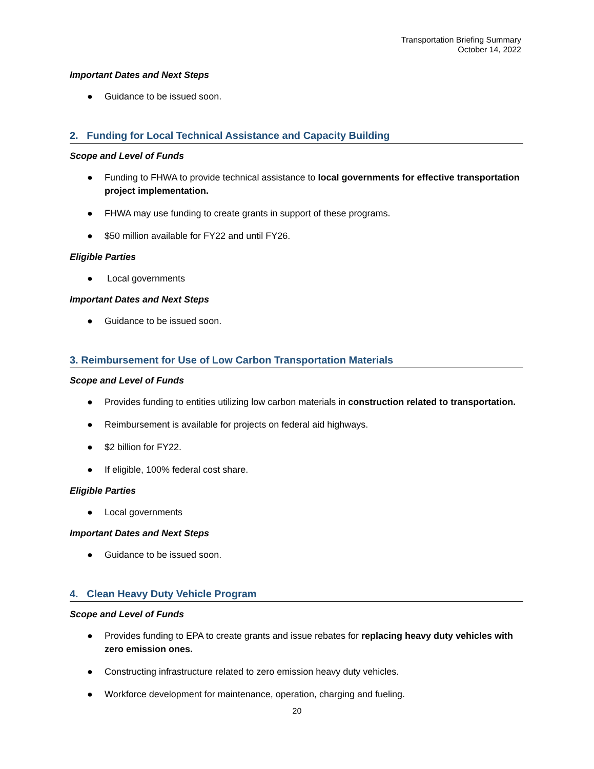Transportation Briefing Summary
October 14, 2022
Important Dates and Next Steps
● Guidance to be issued soon.
2. Funding for Local Technical Assistance and Capacity Building
Scope and Level of Funds
● Funding to FHWA to provide technical assistance to local governments for effective transportation project implementation.
● FHWA may use funding to create grants in support of these programs.
● $50 million available for FY22 and until FY26.
Eligible Parties
● Local governments
Important Dates and Next Steps
● Guidance to be issued soon.
3. Reimbursement for Use of Low Carbon Transportation Materials
Scope and Level of Funds
● Provides funding to entities utilizing low carbon materials in construction related to transportation.
● Reimbursement is available for projects on federal aid highways.
● $2 billion for FY22.
● If eligible, 100% federal cost share.
Eligible Parties
● Local governments
Important Dates and Next Steps
● Guidance to be issued soon.
4. Clean Heavy Duty Vehicle Program
Scope and Level of Funds
● Provides funding to EPA to create grants and issue rebates for replacing heavy duty vehicles with zero emission ones.
● Constructing infrastructure related to zero emission heavy duty vehicles.
● Workforce development for maintenance, operation, charging and fueling.
20